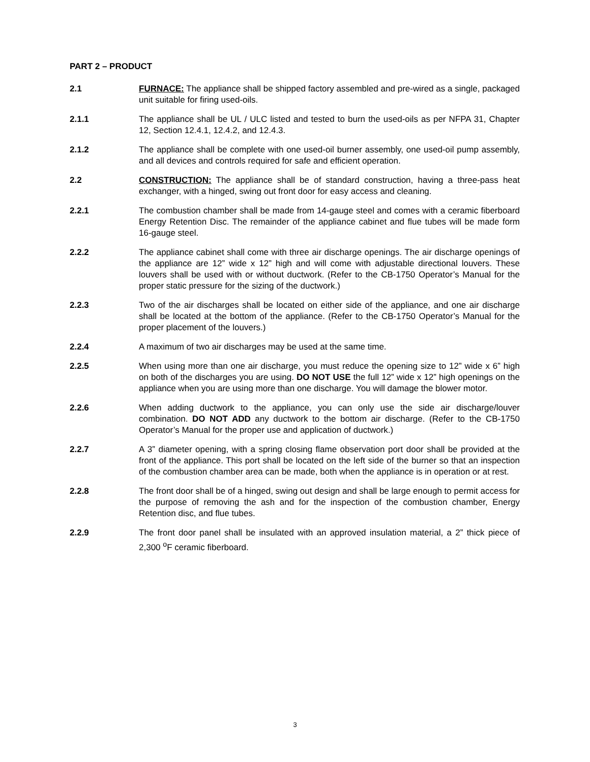PART 2 – PRODUCT
2.1 FURNACE: The appliance shall be shipped factory assembled and pre-wired as a single, packaged unit suitable for firing used-oils.
2.1.1 The appliance shall be UL / ULC listed and tested to burn the used-oils as per NFPA 31, Chapter 12, Section 12.4.1, 12.4.2, and 12.4.3.
2.1.2 The appliance shall be complete with one used-oil burner assembly, one used-oil pump assembly, and all devices and controls required for safe and efficient operation.
2.2 CONSTRUCTION: The appliance shall be of standard construction, having a three-pass heat exchanger, with a hinged, swing out front door for easy access and cleaning.
2.2.1 The combustion chamber shall be made from 14-gauge steel and comes with a ceramic fiberboard Energy Retention Disc. The remainder of the appliance cabinet and flue tubes will be made form 16-gauge steel.
2.2.2 The appliance cabinet shall come with three air discharge openings. The air discharge openings of the appliance are 12” wide x 12” high and will come with adjustable directional louvers. These louvers shall be used with or without ductwork. (Refer to the CB-1750 Operator’s Manual for the proper static pressure for the sizing of the ductwork.)
2.2.3 Two of the air discharges shall be located on either side of the appliance, and one air discharge shall be located at the bottom of the appliance. (Refer to the CB-1750 Operator’s Manual for the proper placement of the louvers.)
2.2.4 A maximum of two air discharges may be used at the same time.
2.2.5 When using more than one air discharge, you must reduce the opening size to 12” wide x 6” high on both of the discharges you are using. DO NOT USE the full 12” wide x 12” high openings on the appliance when you are using more than one discharge. You will damage the blower motor.
2.2.6 When adding ductwork to the appliance, you can only use the side air discharge/louver combination. DO NOT ADD any ductwork to the bottom air discharge. (Refer to the CB-1750 Operator’s Manual for the proper use and application of ductwork.)
2.2.7 A 3” diameter opening, with a spring closing flame observation port door shall be provided at the front of the appliance. This port shall be located on the left side of the burner so that an inspection of the combustion chamber area can be made, both when the appliance is in operation or at rest.
2.2.8 The front door shall be of a hinged, swing out design and shall be large enough to permit access for the purpose of removing the ash and for the inspection of the combustion chamber, Energy Retention disc, and flue tubes.
2.2.9 The front door panel shall be insulated with an approved insulation material, a 2” thick piece of 2,300 <sup>o</sup>F ceramic fiberboard.
3